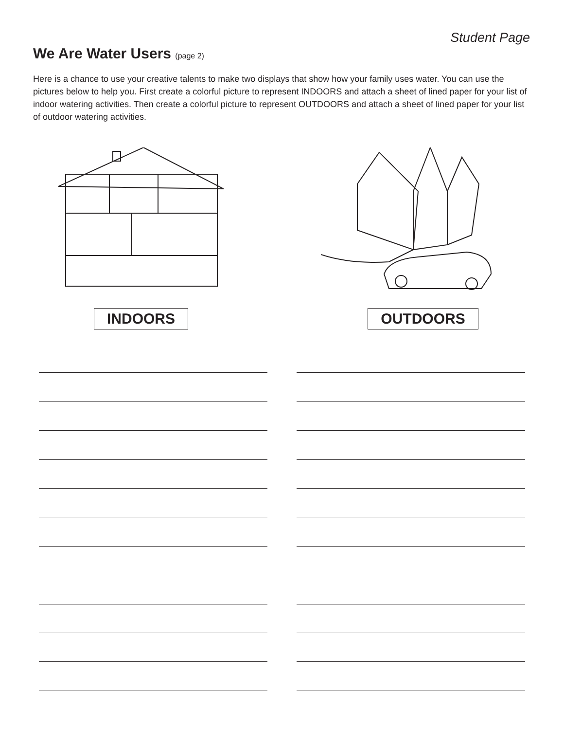Student Page
We Are Water Users (page 2)
Here is a chance to use your creative talents to make two displays that show how your family uses water. You can use the pictures below to help you. First create a colorful picture to represent INDOORS and attach a sheet of lined paper for your list of indoor watering activities. Then create a colorful picture to represent OUTDOORS and attach a sheet of lined paper for your list of outdoor watering activities.
INDOORS OUTDOORS